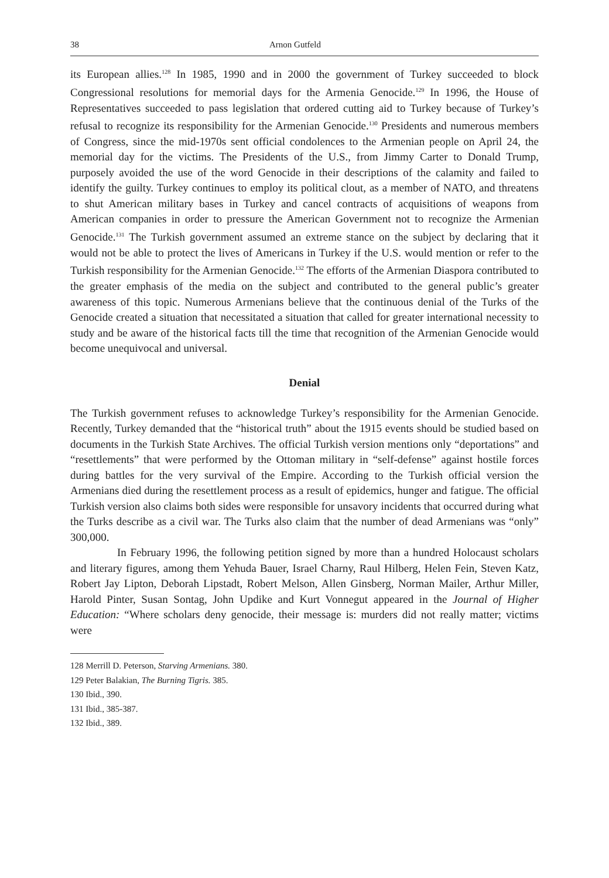38 Arnon Gutfeld
its European allies.<sup>128</sup> In 1985, 1990 and in 2000 the government of Turkey succeeded to block Congressional resolutions for memorial days for the Armenia Genocide.<sup>129</sup> In 1996, the House of Representatives succeeded to pass legislation that ordered cutting aid to Turkey because of Turkey’s refusal to recognize its responsibility for the Armenian Genocide.<sup>130</sup> Presidents and numerous members of Congress, since the mid-1970s sent official condolences to the Armenian people on April 24, the memorial day for the victims. The Presidents of the U.S., from Jimmy Carter to Donald Trump, purposely avoided the use of the word Genocide in their descriptions of the calamity and failed to identify the guilty. Turkey continues to employ its political clout, as a member of NATO, and threatens to shut American military bases in Turkey and cancel contracts of acquisitions of weapons from American companies in order to pressure the American Government not to recognize the Armenian Genocide.<sup>131</sup> The Turkish government assumed an extreme stance on the subject by declaring that it would not be able to protect the lives of Americans in Turkey if the U.S. would mention or refer to the Turkish responsibility for the Armenian Genocide.<sup>132</sup> The efforts of the Armenian Diaspora contributed to the greater emphasis of the media on the subject and contributed to the general public’s greater awareness of this topic. Numerous Armenians believe that the continuous denial of the Turks of the Genocide created a situation that necessitated a situation that called for greater international necessity to study and be aware of the historical facts till the time that recognition of the Armenian Genocide would become unequivocal and universal.
Denial
The Turkish government refuses to acknowledge Turkey’s responsibility for the Armenian Genocide. Recently, Turkey demanded that the “historical truth” about the 1915 events should be studied based on documents in the Turkish State Archives. The official Turkish version mentions only “deportations” and “resettlements” that were performed by the Ottoman military in “self-defense” against hostile forces during battles for the very survival of the Empire. According to the Turkish official version the Armenians died during the resettlement process as a result of epidemics, hunger and fatigue. The official Turkish version also claims both sides were responsible for unsavory incidents that occurred during what the Turks describe as a civil war. The Turks also claim that the number of dead Armenians was “only” 300,000.
In February 1996, the following petition signed by more than a hundred Holocaust scholars and literary figures, among them Yehuda Bauer, Israel Charny, Raul Hilberg, Helen Fein, Steven Katz, Robert Jay Lipton, Deborah Lipstadt, Robert Melson, Allen Ginsberg, Norman Mailer, Arthur Miller, Harold Pinter, Susan Sontag, John Updike and Kurt Vonnegut appeared in the Journal of Higher Education: “Where scholars deny genocide, their message is: murders did not really matter; victims were
128 Merrill D. Peterson, Starving Armenians. 380.
129 Peter Balakian, The Burning Tigris. 385.
130 Ibid., 390.
131 Ibid., 385-387.
132 Ibid., 389.